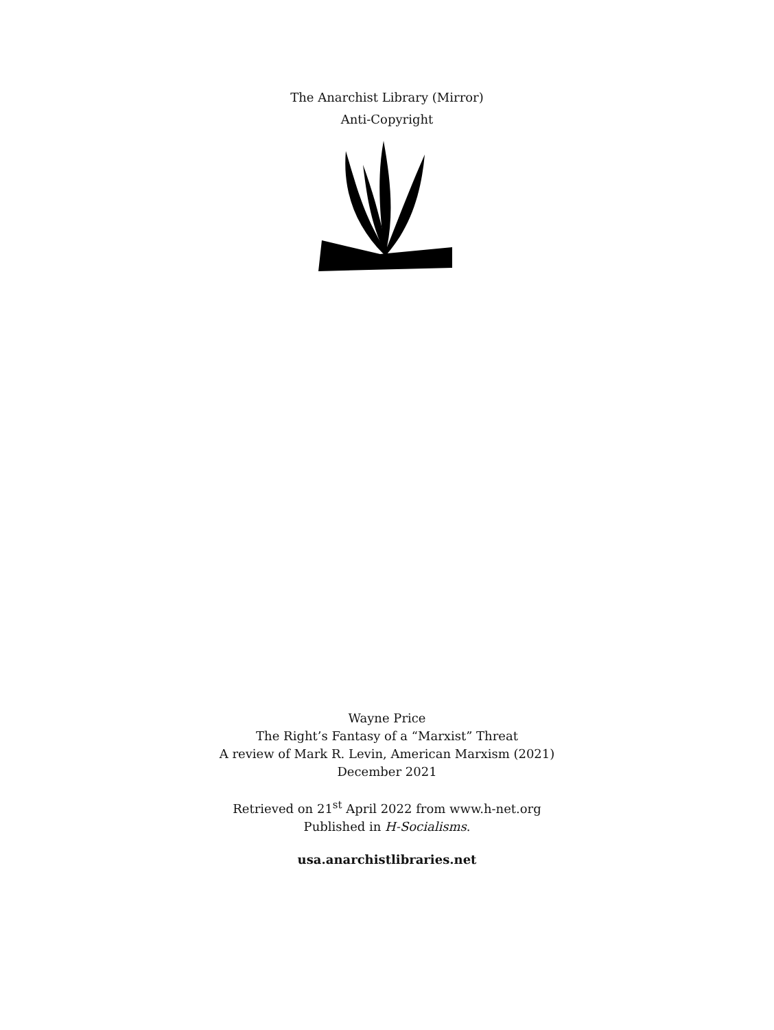The Anarchist Library (Mirror)
Anti-Copyright
Wayne Price
The Right’s Fantasy of a “Marxist” Threat
A review of Mark R. Levin, American Marxism (2021)
December 2021
Retrieved on 21<sup>st</sup> April 2022 from www.h-net.org
Published in H-Socialisms.
usa.anarchistlibraries.net